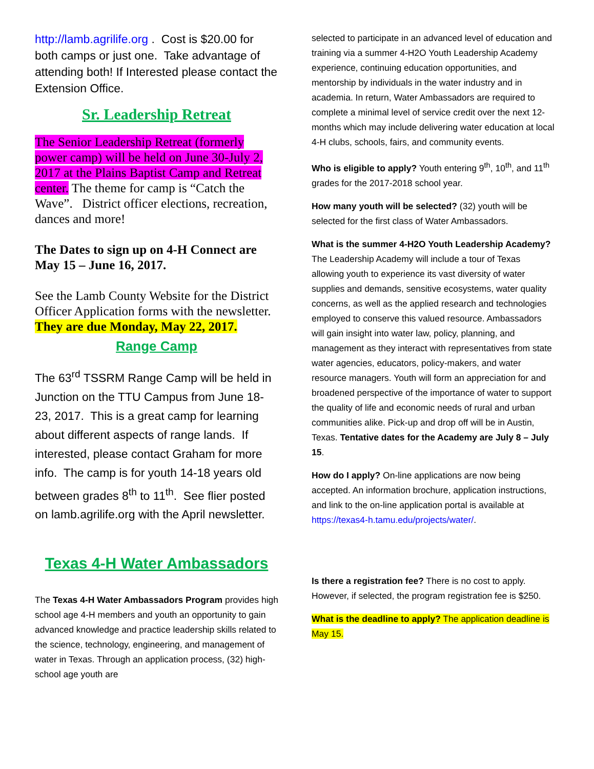http://lamb.agrilife.org . Cost is $20.00 for both camps or just one. Take advantage of attending both! If Interested please contact the Extension Office.
Sr. Leadership Retreat
The Senior Leadership Retreat (formerly power camp) will be held on June 30-July 2, 2017 at the Plains Baptist Camp and Retreat center. The theme for camp is “Catch the Wave”. District officer elections, recreation, dances and more!
The Dates to sign up on 4-H Connect are May 15 – June 16, 2017.
See the Lamb County Website for the District Officer Application forms with the newsletter. They are due Monday, May 22, 2017.
Range Camp
The 63<sup>rd</sup> TSSRM Range Camp will be held in Junction on the TTU Campus from June 18-23, 2017. This is a great camp for learning about different aspects of range lands. If interested, please contact Graham for more info. The camp is for youth 14-18 years old between grades 8<sup>th</sup> to 11<sup>th</sup>. See flier posted on lamb.agrilife.org with the April newsletter.
Texas 4-H Water Ambassadors
The Texas 4-H Water Ambassadors Program provides high school age 4-H members and youth an opportunity to gain advanced knowledge and practice leadership skills related to the science, technology, engineering, and management of water in Texas. Through an application process, (32) high-school age youth are
selected to participate in an advanced level of education and training via a summer 4-H2O Youth Leadership Academy experience, continuing education opportunities, and mentorship by individuals in the water industry and in academia. In return, Water Ambassadors are required to complete a minimal level of service credit over the next 12-months which may include delivering water education at local 4-H clubs, schools, fairs, and community events.
Who is eligible to apply? Youth entering 9<sup>th</sup>, 10<sup>th</sup>, and 11<sup>th</sup> grades for the 2017-2018 school year.
How many youth will be selected? (32) youth will be selected for the first class of Water Ambassadors.
What is the summer 4-H2O Youth Leadership Academy? The Leadership Academy will include a tour of Texas allowing youth to experience its vast diversity of water supplies and demands, sensitive ecosystems, water quality concerns, as well as the applied research and technologies employed to conserve this valued resource. Ambassadors will gain insight into water law, policy, planning, and management as they interact with representatives from state water agencies, educators, policy-makers, and water resource managers. Youth will form an appreciation for and broadened perspective of the importance of water to support the quality of life and economic needs of rural and urban communities alike. Pick-up and drop off will be in Austin, Texas. Tentative dates for the Academy are July 8 – July 15.
How do I apply? On-line applications are now being accepted. An information brochure, application instructions, and link to the on-line application portal is available at https://texas4-h.tamu.edu/projects/water/.
Is there a registration fee? There is no cost to apply. However, if selected, the program registration fee is $250.
What is the deadline to apply? The application deadline is May 15.